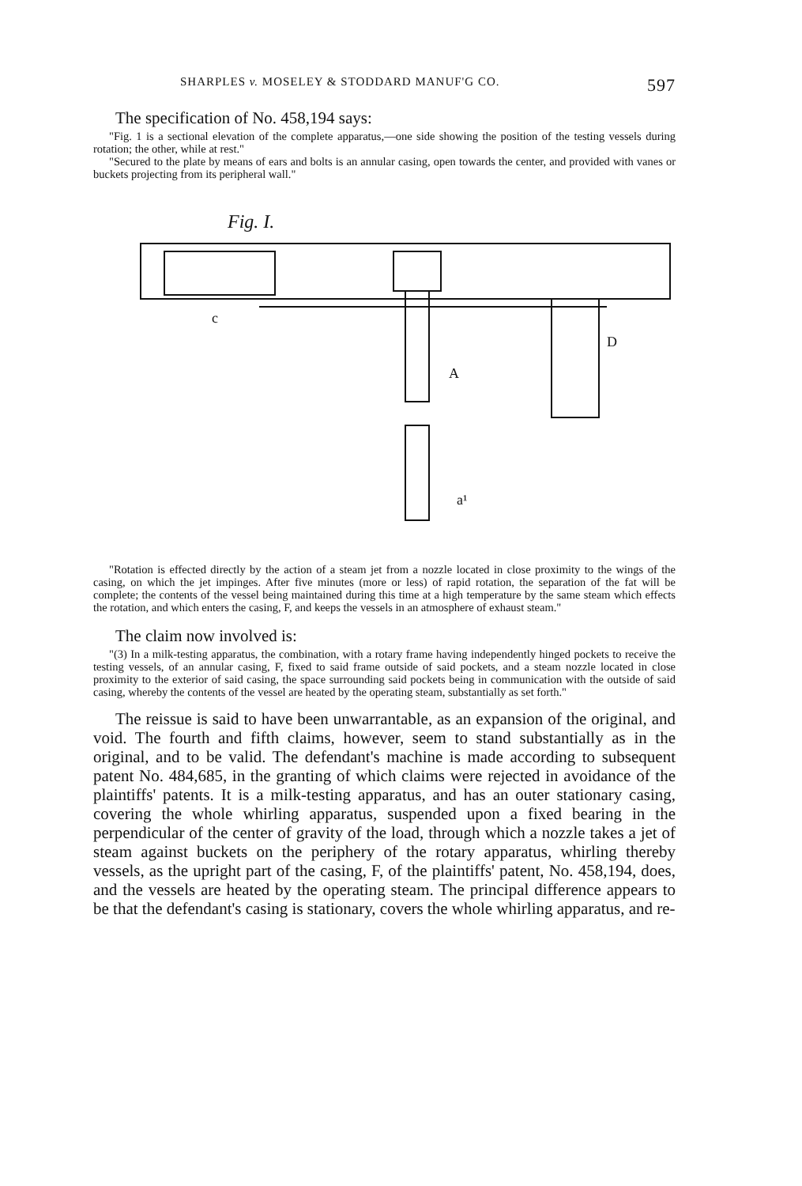SHARPLES v. MOSELEY & STODDARD MANUF'G CO. 597
The specification of No. 458,194 says:
"Fig. 1 is a sectional elevation of the complete apparatus,—one side showing the position of the testing vessels during rotation; the other, while at rest."
"Secured to the plate by means of ears and bolts is an annular casing, open towards the center, and provided with vanes or buckets projecting from its peripheral wall."
Fig. I.
c
D
A
a¹
"Rotation is effected directly by the action of a steam jet from a nozzle located in close proximity to the wings of the casing, on which the jet impinges. After five minutes (more or less) of rapid rotation, the separation of the fat will be complete; the contents of the vessel being maintained during this time at a high temperature by the same steam which effects the rotation, and which enters the casing, F, and keeps the vessels in an atmosphere of exhaust steam."
The claim now involved is:
"(3) In a milk-testing apparatus, the combination, with a rotary frame having independently hinged pockets to receive the testing vessels, of an annular casing, F, fixed to said frame outside of said pockets, and a steam nozzle located in close proximity to the exterior of said casing, the space surrounding said pockets being in communication with the outside of said casing, whereby the contents of the vessel are heated by the operating steam, substantially as set forth."
The reissue is said to have been unwarrantable, as an expansion of the original, and void. The fourth and fifth claims, however, seem to stand substantially as in the original, and to be valid. The defendant's machine is made according to subsequent patent No. 484,685, in the granting of which claims were rejected in avoidance of the plaintiffs' patents. It is a milk-testing apparatus, and has an outer stationary casing, covering the whole whirling apparatus, suspended upon a fixed bearing in the perpendicular of the center of gravity of the load, through which a nozzle takes a jet of steam against buckets on the periphery of the rotary apparatus, whirling thereby vessels, as the upright part of the casing, F, of the plaintiffs' patent, No. 458,194, does, and the vessels are heated by the operating steam. The principal difference appears to be that the defendant's casing is stationary, covers the whole whirling apparatus, and re-